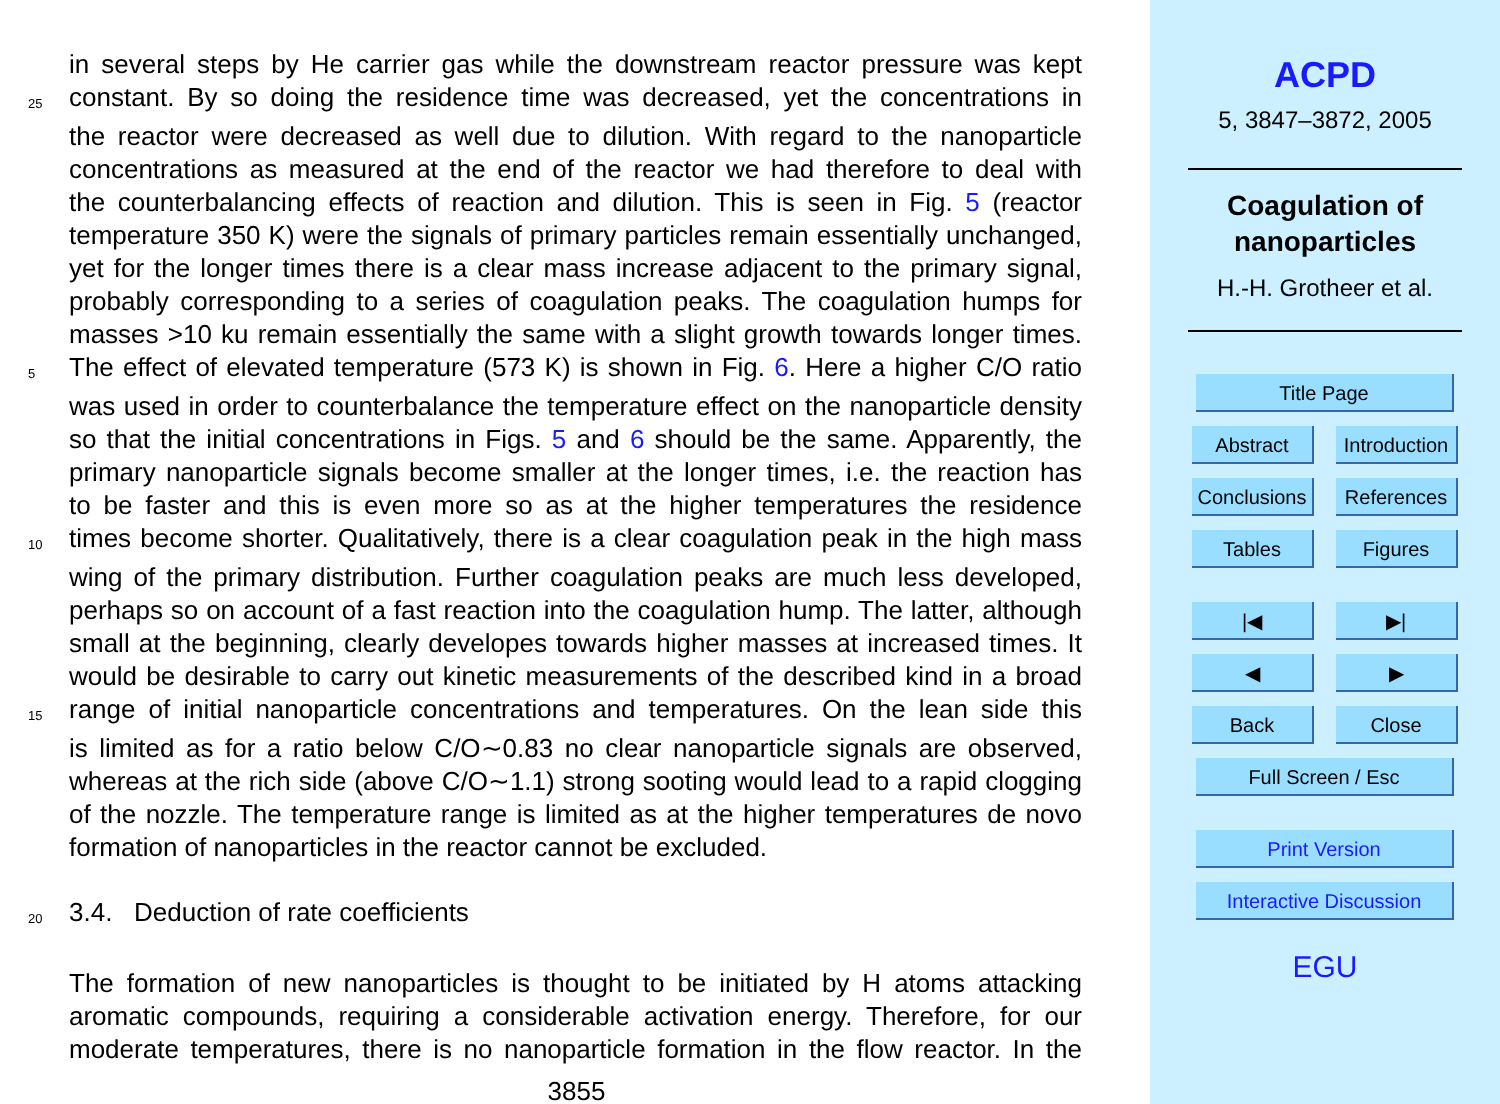in several steps by He carrier gas while the downstream reactor pressure was kept
25 constant. By so doing the residence time was decreased, yet the concentrations in
the reactor were decreased as well due to dilution. With regard to the nanoparticle
concentrations as measured at the end of the reactor we had therefore to deal with
the counterbalancing effects of reaction and dilution. This is seen in Fig. 5 (reactor
temperature 350 K) were the signals of primary particles remain essentially unchanged,
yet for the longer times there is a clear mass increase adjacent to the primary signal,
probably corresponding to a series of coagulation peaks. The coagulation humps for
masses >10 ku remain essentially the same with a slight growth towards longer times.
5 The effect of elevated temperature (573 K) is shown in Fig. 6. Here a higher C/O ratio
was used in order to counterbalance the temperature effect on the nanoparticle density
so that the initial concentrations in Figs. 5 and 6 should be the same. Apparently, the
primary nanoparticle signals become smaller at the longer times, i.e. the reaction has
to be faster and this is even more so as at the higher temperatures the residence
10 times become shorter. Qualitatively, there is a clear coagulation peak in the high mass
wing of the primary distribution. Further coagulation peaks are much less developed,
perhaps so on account of a fast reaction into the coagulation hump. The latter, although
small at the beginning, clearly developes towards higher masses at increased times. It
would be desirable to carry out kinetic measurements of the described kind in a broad
15 range of initial nanoparticle concentrations and temperatures. On the lean side this
is limited as for a ratio below C/O∼0.83 no clear nanoparticle signals are observed,
whereas at the rich side (above C/O∼1.1) strong sooting would lead to a rapid clogging
of the nozzle. The temperature range is limited as at the higher temperatures de novo
formation of nanoparticles in the reactor cannot be excluded.
20 3.4. Deduction of rate coefficients
The formation of new nanoparticles is thought to be initiated by H atoms attacking
aromatic compounds, requiring a considerable activation energy. Therefore, for our
moderate temperatures, there is no nanoparticle formation in the flow reactor. In the
3855
ACPD
5, 3847–3872, 2005
Coagulation of
nanoparticles
H.-H. Grotheer et al.
Title Page
Abstract Introduction
Conclusions References
Tables Figures
|◀ ▶|
◀ ▶
Back Close
Full Screen / Esc
Print Version
Interactive Discussion
EGU